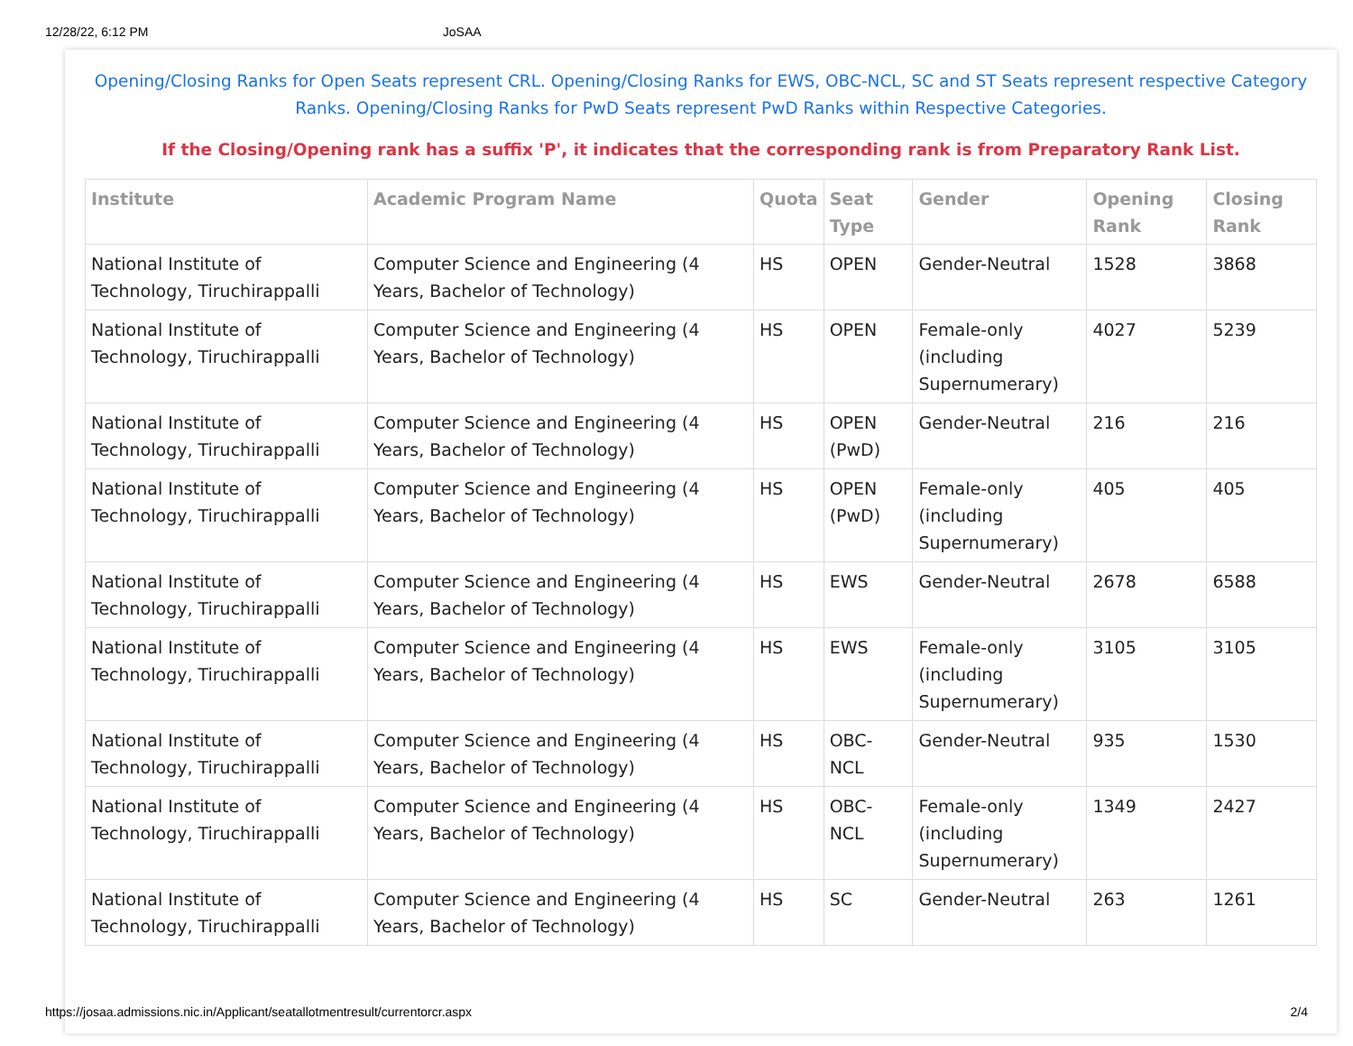12/28/22, 6:12 PM JoSAA
Opening/Closing Ranks for Open Seats represent CRL. Opening/Closing Ranks for EWS, OBC-NCL, SC and ST Seats represent respective Category Ranks. Opening/Closing Ranks for PwD Seats represent PwD Ranks within Respective Categories.
If the Closing/Opening rank has a suffix 'P', it indicates that the corresponding rank is from Preparatory Rank List.
| Institute | Academic Program Name | Quota | Seat Type | Gender | Opening Rank | Closing Rank |
| --- | --- | --- | --- | --- | --- | --- |
| National Institute of Technology, Tiruchirappalli | Computer Science and Engineering (4 Years, Bachelor of Technology) | HS | OPEN | Gender-Neutral | 1528 | 3868 |
| National Institute of Technology, Tiruchirappalli | Computer Science and Engineering (4 Years, Bachelor of Technology) | HS | OPEN | Female-only (including Supernumerary) | 4027 | 5239 |
| National Institute of Technology, Tiruchirappalli | Computer Science and Engineering (4 Years, Bachelor of Technology) | HS | OPEN (PwD) | Gender-Neutral | 216 | 216 |
| National Institute of Technology, Tiruchirappalli | Computer Science and Engineering (4 Years, Bachelor of Technology) | HS | OPEN (PwD) | Female-only (including Supernumerary) | 405 | 405 |
| National Institute of Technology, Tiruchirappalli | Computer Science and Engineering (4 Years, Bachelor of Technology) | HS | EWS | Gender-Neutral | 2678 | 6588 |
| National Institute of Technology, Tiruchirappalli | Computer Science and Engineering (4 Years, Bachelor of Technology) | HS | EWS | Female-only (including Supernumerary) | 3105 | 3105 |
| National Institute of Technology, Tiruchirappalli | Computer Science and Engineering (4 Years, Bachelor of Technology) | HS | OBC-NCL | Gender-Neutral | 935 | 1530 |
| National Institute of Technology, Tiruchirappalli | Computer Science and Engineering (4 Years, Bachelor of Technology) | HS | OBC-NCL | Female-only (including Supernumerary) | 1349 | 2427 |
| National Institute of Technology, Tiruchirappalli | Computer Science and Engineering (4 Years, Bachelor of Technology) | HS | SC | Gender-Neutral | 263 | 1261 |
https://josaa.admissions.nic.in/Applicant/seatallotmentresult/currentorcr.aspx 2/4